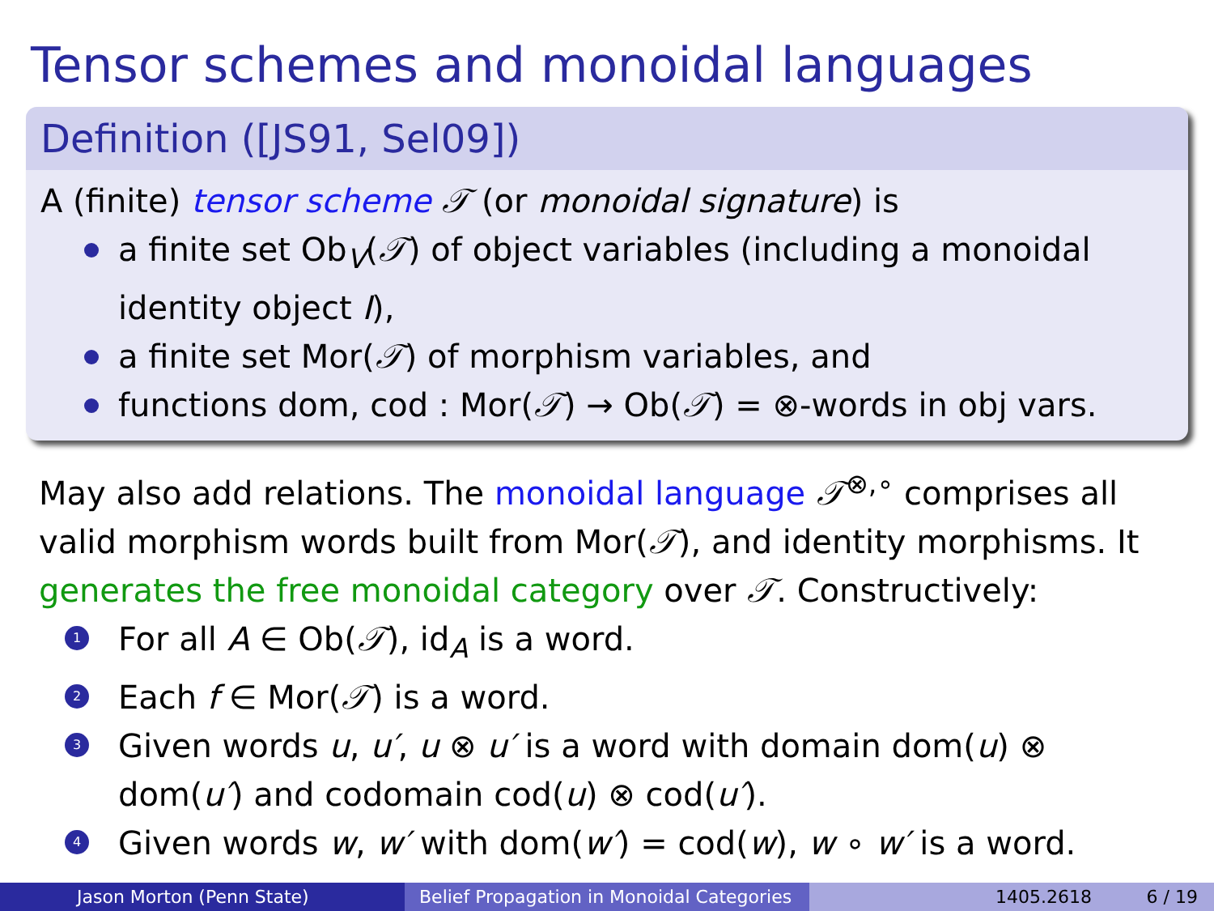Tensor schemes and monoidal languages
Definition ([JS91, Sel09])
A (finite) tensor scheme 𝒯 (or monoidal signature) is
a finite set Ob<sub>V</sub>(𝒯) of object variables (including a monoidal identity object I),
a finite set Mor(𝒯) of morphism variables, and
functions dom, cod : Mor(𝒯) → Ob(𝒯) = ⊗-words in obj vars.
May also add relations. The monoidal language 𝒯<sup>⊗,∘</sup> comprises all valid morphism words built from Mor(𝒯), and identity morphisms. It generates the free monoidal category over 𝒯. Constructively:
1 For all A ∈ Ob(𝒯), id<sub>A</sub> is a word.
2 Each f ∈ Mor(𝒯) is a word.
3 Given words u, u′, u ⊗ u′ is a word with domain dom(u) ⊗ dom(u′) and codomain cod(u) ⊗ cod(u′).
4 Given words w, w′ with dom(w′) = cod(w), w ∘ w′ is a word.
Jason Morton (Penn State) Belief Propagation in Monoidal Categories
1405.2618 6 / 19